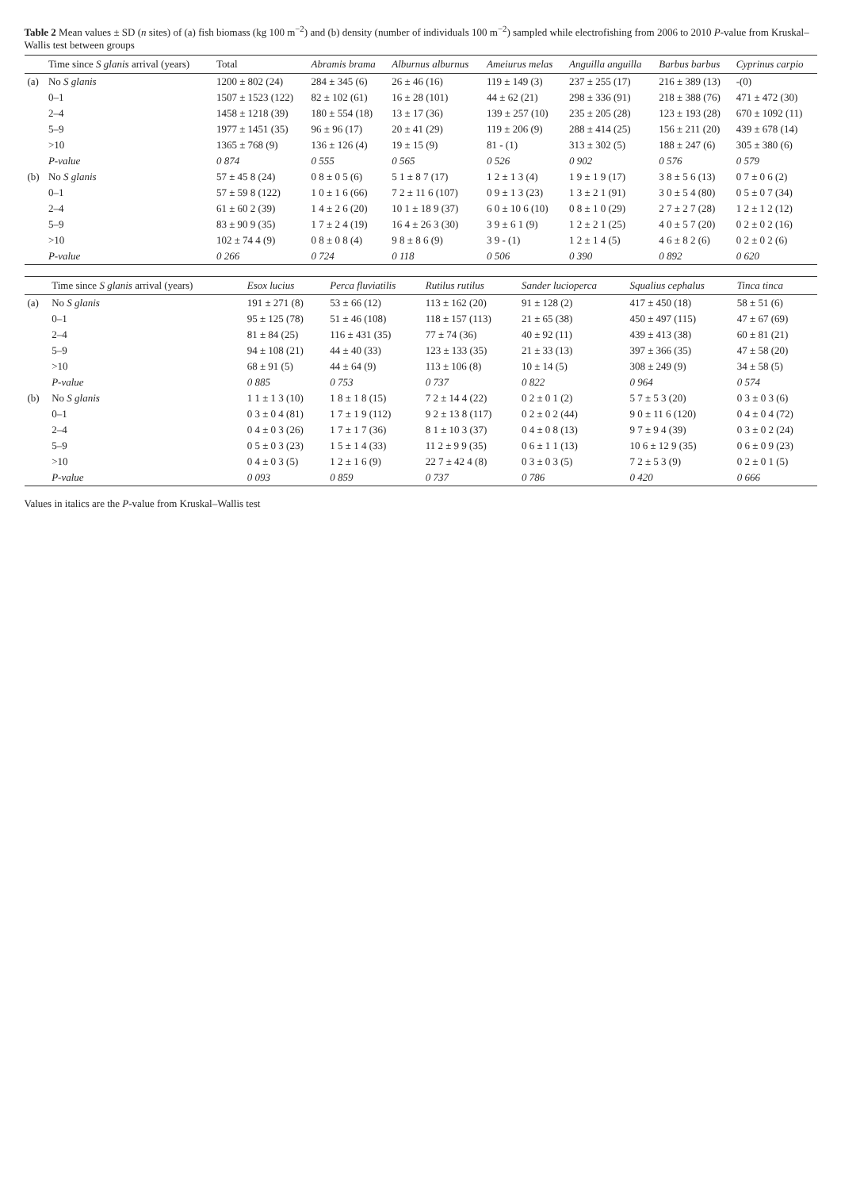Table 2 Mean values ± SD (n sites) of (a) fish biomass (kg 100 m<sup>−2</sup>) and (b) density (number of individuals 100 m<sup>−2</sup>) sampled while electrofishing from 2006 to 2010 P-value from Kruskal–Wallis test between groups
| | Time since S glanis arrival (years) | Total | Abramis brama | Alburnus alburnus | Ameiurus melas | Anguilla anguilla | Barbus barbus | Cyprinus carpio |
| --- | --- | --- | --- | --- | --- | --- | --- | --- |
| (a) | No S glanis | 1200 ± 802 (24) | 284 ± 345 (6) | 26 ± 46 (16) | 119 ± 149 (3) | 237 ± 255 (17) | 216 ± 389 (13) | -(0) |
| | 0–1 | 1507 ± 1523 (122) | 82 ± 102 (61) | 16 ± 28 (101) | 44 ± 62 (21) | 298 ± 336 (91) | 218 ± 388 (76) | 471 ± 472 (30) |
| | 2–4 | 1458 ± 1218 (39) | 180 ± 554 (18) | 13 ± 17 (36) | 139 ± 257 (10) | 235 ± 205 (28) | 123 ± 193 (28) | 670 ± 1092 (11) |
| | 5–9 | 1977 ± 1451 (35) | 96 ± 96 (17) | 20 ± 41 (29) | 119 ± 206 (9) | 288 ± 414 (25) | 156 ± 211 (20) | 439 ± 678 (14) |
| | >10 | 1365 ± 768 (9) | 136 ± 126 (4) | 19 ± 15 (9) | 81 - (1) | 313 ± 302 (5) | 188 ± 247 (6) | 305 ± 380 (6) |
| | P-value | 0 874 | 0 555 | 0 565 | 0 526 | 0 902 | 0 576 | 0 579 |
| (b) | No S glanis | 57 ± 45 8 (24) | 0 8 ± 0 5 (6) | 5 1 ± 8 7 (17) | 1 2 ± 1 3 (4) | 1 9 ± 1 9 (17) | 3 8 ± 5 6 (13) | 0 7 ± 0 6 (2) |
| | 0–1 | 57 ± 59 8 (122) | 1 0 ± 1 6 (66) | 7 2 ± 11 6 (107) | 0 9 ± 1 3 (23) | 1 3 ± 2 1 (91) | 3 0 ± 5 4 (80) | 0 5 ± 0 7 (34) |
| | 2–4 | 61 ± 60 2 (39) | 1 4 ± 2 6 (20) | 10 1 ± 18 9 (37) | 6 0 ± 10 6 (10) | 0 8 ± 1 0 (29) | 2 7 ± 2 7 (28) | 1 2 ± 1 2 (12) |
| | 5–9 | 83 ± 90 9 (35) | 1 7 ± 2 4 (19) | 16 4 ± 26 3 (30) | 3 9 ± 6 1 (9) | 1 2 ± 2 1 (25) | 4 0 ± 5 7 (20) | 0 2 ± 0 2 (16) |
| | >10 | 102 ± 74 4 (9) | 0 8 ± 0 8 (4) | 9 8 ± 8 6 (9) | 3 9 - (1) | 1 2 ± 1 4 (5) | 4 6 ± 8 2 (6) | 0 2 ± 0 2 (6) |
| | P-value | 0 266 | 0 724 | 0 118 | 0 506 | 0 390 | 0 892 | 0 620 |
| | Time since S glanis arrival (years) | Esox lucius | Perca fluviatilis | Rutilus rutilus | Sander lucioperca | Squalius cephalus | Tinca tinca |
| --- | --- | --- | --- | --- | --- | --- | --- |
| (a) | No S glanis | 191 ± 271 (8) | 53 ± 66 (12) | 113 ± 162 (20) | 91 ± 128 (2) | 417 ± 450 (18) | 58 ± 51 (6) |
| | 0–1 | 95 ± 125 (78) | 51 ± 46 (108) | 118 ± 157 (113) | 21 ± 65 (38) | 450 ± 497 (115) | 47 ± 67 (69) |
| | 2–4 | 81 ± 84 (25) | 116 ± 431 (35) | 77 ± 74 (36) | 40 ± 92 (11) | 439 ± 413 (38) | 60 ± 81 (21) |
| | 5–9 | 94 ± 108 (21) | 44 ± 40 (33) | 123 ± 133 (35) | 21 ± 33 (13) | 397 ± 366 (35) | 47 ± 58 (20) |
| | >10 | 68 ± 91 (5) | 44 ± 64 (9) | 113 ± 106 (8) | 10 ± 14 (5) | 308 ± 249 (9) | 34 ± 58 (5) |
| | P-value | 0 885 | 0 753 | 0 737 | 0 822 | 0 964 | 0 574 |
| (b) | No S glanis | 1 1 ± 1 3 (10) | 1 8 ± 1 8 (15) | 7 2 ± 14 4 (22) | 0 2 ± 0 1 (2) | 5 7 ± 5 3 (20) | 0 3 ± 0 3 (6) |
| | 0–1 | 0 3 ± 0 4 (81) | 1 7 ± 1 9 (112) | 9 2 ± 13 8 (117) | 0 2 ± 0 2 (44) | 9 0 ± 11 6 (120) | 0 4 ± 0 4 (72) |
| | 2–4 | 0 4 ± 0 3 (26) | 1 7 ± 1 7 (36) | 8 1 ± 10 3 (37) | 0 4 ± 0 8 (13) | 9 7 ± 9 4 (39) | 0 3 ± 0 2 (24) |
| | 5–9 | 0 5 ± 0 3 (23) | 1 5 ± 1 4 (33) | 11 2 ± 9 9 (35) | 0 6 ± 1 1 (13) | 10 6 ± 12 9 (35) | 0 6 ± 0 9 (23) |
| | >10 | 0 4 ± 0 3 (5) | 1 2 ± 1 6 (9) | 22 7 ± 42 4 (8) | 0 3 ± 0 3 (5) | 7 2 ± 5 3 (9) | 0 2 ± 0 1 (5) |
| | P-value | 0 093 | 0 859 | 0 737 | 0 786 | 0 420 | 0 666 |
Values in italics are the P-value from Kruskal–Wallis test